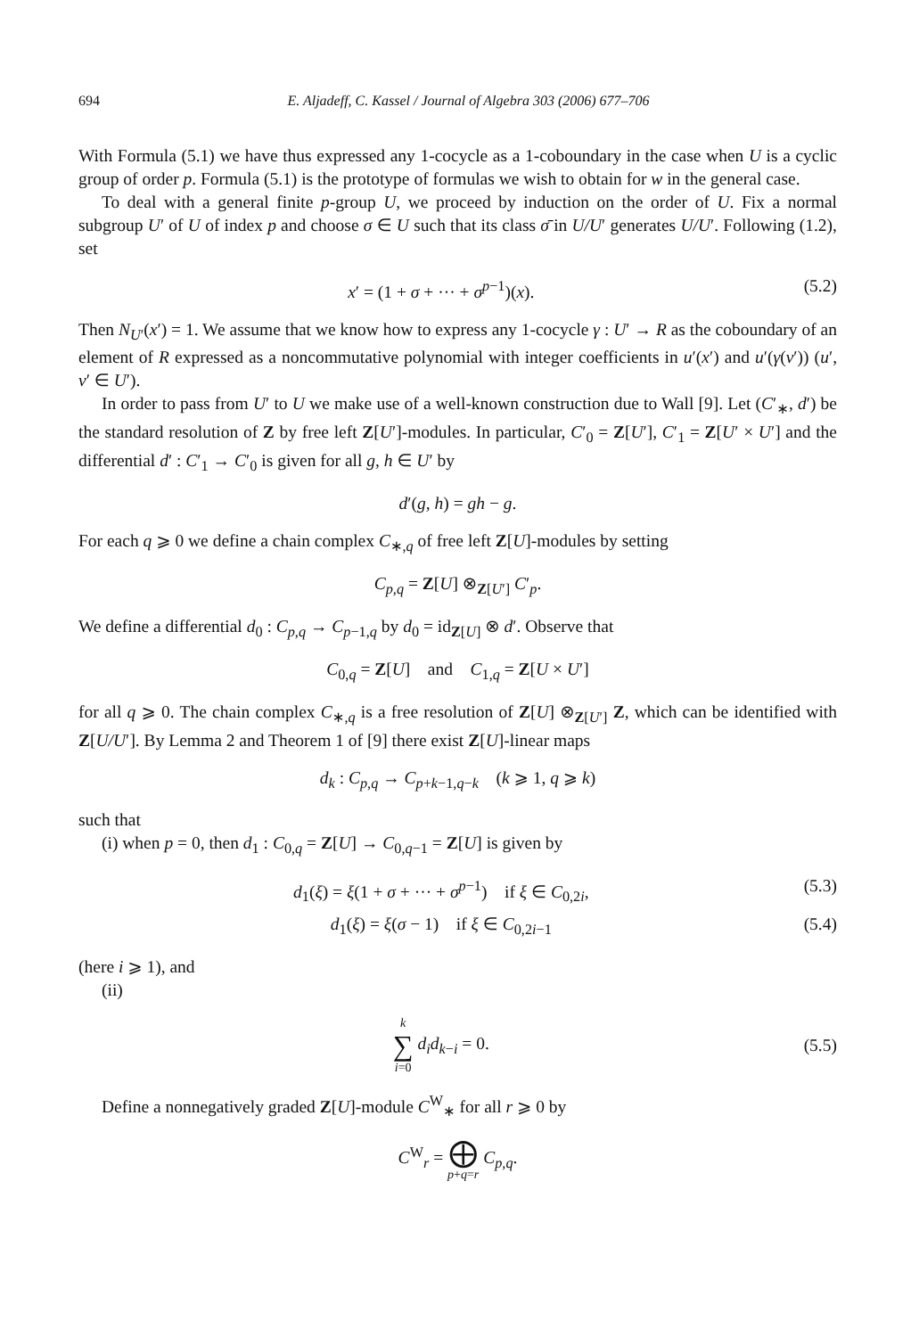694 E. Aljadeff, C. Kassel / Journal of Algebra 303 (2006) 677–706
With Formula (5.1) we have thus expressed any 1-cocycle as a 1-coboundary in the case when U is a cyclic group of order p. Formula (5.1) is the prototype of formulas we wish to obtain for w in the general case.
To deal with a general finite p-group U, we proceed by induction on the order of U. Fix a normal subgroup U′ of U of index p and choose σ ∈ U such that its class σ̄ in U/U′ generates U/U′. Following (1.2), set
x′ = (1 + σ + ··· + σ<sup>p−1</sup>)(x). (5.2)
Then N<sub>U′</sub>(x′) = 1. We assume that we know how to express any 1-cocycle γ : U′ → R as the coboundary of an element of R expressed as a noncommutative polynomial with integer coefficients in u′(x′) and u′(γ(v′)) (u′, v′ ∈ U′).
In order to pass from U′ to U we make use of a well-known construction due to Wall [9]. Let (C′<sub>∗</sub>, d′) be the standard resolution of Z by free left Z[U′]-modules. In particular, C′<sub>0</sub> = Z[U′], C′<sub>1</sub> = Z[U′ × U′] and the differential d′ : C′<sub>1</sub> → C′<sub>0</sub> is given for all g, h ∈ U′ by
d′(g, h) = gh − g.
For each q ⩾ 0 we define a chain complex C<sub>∗,q</sub> of free left Z[U]-modules by setting
C<sub>p,q</sub> = Z[U] ⊗<sub>Z[U′]</sub> C′<sub>p</sub>.
We define a differential d<sub>0</sub> : C<sub>p,q</sub> → C<sub>p−1,q</sub> by d<sub>0</sub> = id<sub>Z[U]</sub> ⊗ d′. Observe that
C<sub>0,q</sub> = Z[U] and C<sub>1,q</sub> = Z[U × U′]
for all q ⩾ 0. The chain complex C<sub>∗,q</sub> is a free resolution of Z[U] ⊗<sub>Z[U′]</sub> Z, which can be identified with Z[U/U′]. By Lemma 2 and Theorem 1 of [9] there exist Z[U]-linear maps
d<sub>k</sub> : C<sub>p,q</sub> → C<sub>p+k−1,q−k</sub> (k ⩾ 1, q ⩾ k)
such that
(i) when p = 0, then d<sub>1</sub> : C<sub>0,q</sub> = Z[U] → C<sub>0,q−1</sub> = Z[U] is given by
d<sub>1</sub>(ξ) = ξ(1 + σ + ··· + σ<sup>p−1</sup>) if ξ ∈ C<sub>0,2i</sub>, (5.3)
d<sub>1</sub>(ξ) = ξ(σ − 1) if ξ ∈ C<sub>0,2i−1</sub> (5.4)
(here i ⩾ 1), and
(ii)
k ∑ i=0 d<sub>i</sub>d<sub>k−i</sub> = 0. (5.5)
Define a nonnegatively graded Z[U]-module C<sup>W</sup><sub>∗</sub> for all r ⩾ 0 by
C<sup>W</sup><sub>r</sub> = ⨁ p+q=r C<sub>p,q</sub>.